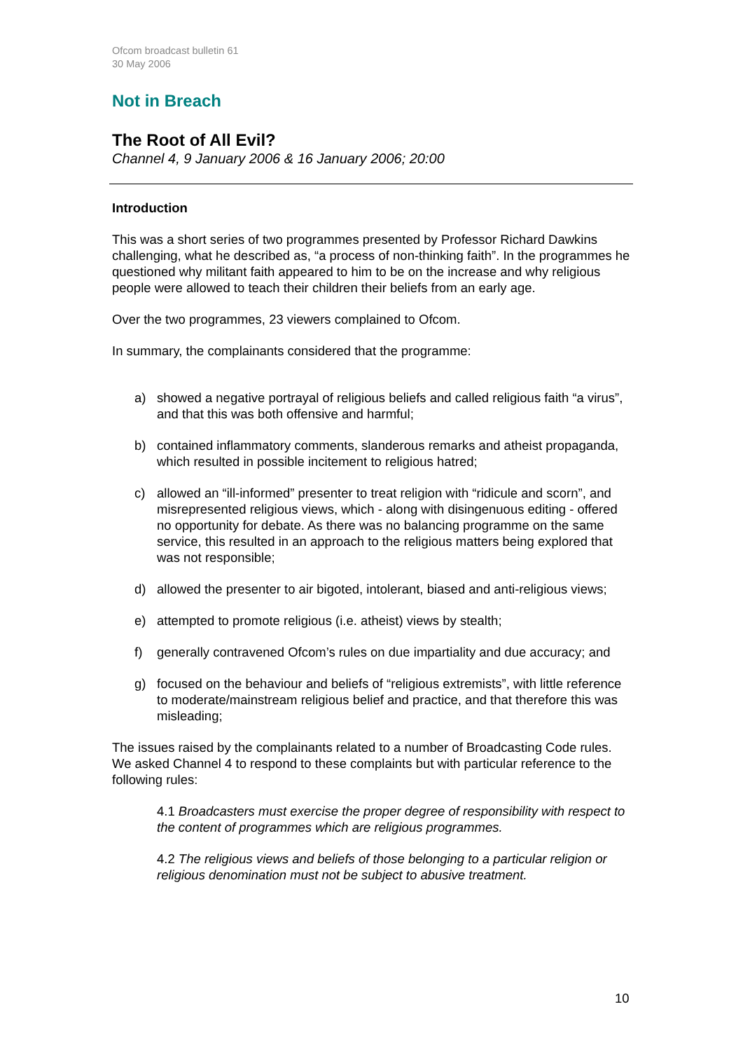Ofcom broadcast bulletin 61
30 May 2006
Not in Breach
The Root of All Evil?
Channel 4, 9 January 2006 & 16 January 2006; 20:00
Introduction
This was a short series of two programmes presented by Professor Richard Dawkins challenging, what he described as, “a process of non-thinking faith”. In the programmes he questioned why militant faith appeared to him to be on the increase and why religious people were allowed to teach their children their beliefs from an early age.
Over the two programmes, 23 viewers complained to Ofcom.
In summary, the complainants considered that the programme:
a) showed a negative portrayal of religious beliefs and called religious faith “a virus”, and that this was both offensive and harmful;
b) contained inflammatory comments, slanderous remarks and atheist propaganda, which resulted in possible incitement to religious hatred;
c) allowed an “ill-informed” presenter to treat religion with “ridicule and scorn”, and misrepresented religious views, which - along with disingenuous editing - offered no opportunity for debate. As there was no balancing programme on the same service, this resulted in an approach to the religious matters being explored that was not responsible;
d) allowed the presenter to air bigoted, intolerant, biased and anti-religious views;
e) attempted to promote religious (i.e. atheist) views by stealth;
f) generally contravened Ofcom’s rules on due impartiality and due accuracy; and
g) focused on the behaviour and beliefs of “religious extremists”, with little reference to moderate/mainstream religious belief and practice, and that therefore this was misleading;
The issues raised by the complainants related to a number of Broadcasting Code rules. We asked Channel 4 to respond to these complaints but with particular reference to the following rules:
4.1 Broadcasters must exercise the proper degree of responsibility with respect to the content of programmes which are religious programmes.
4.2 The religious views and beliefs of those belonging to a particular religion or religious denomination must not be subject to abusive treatment.
10